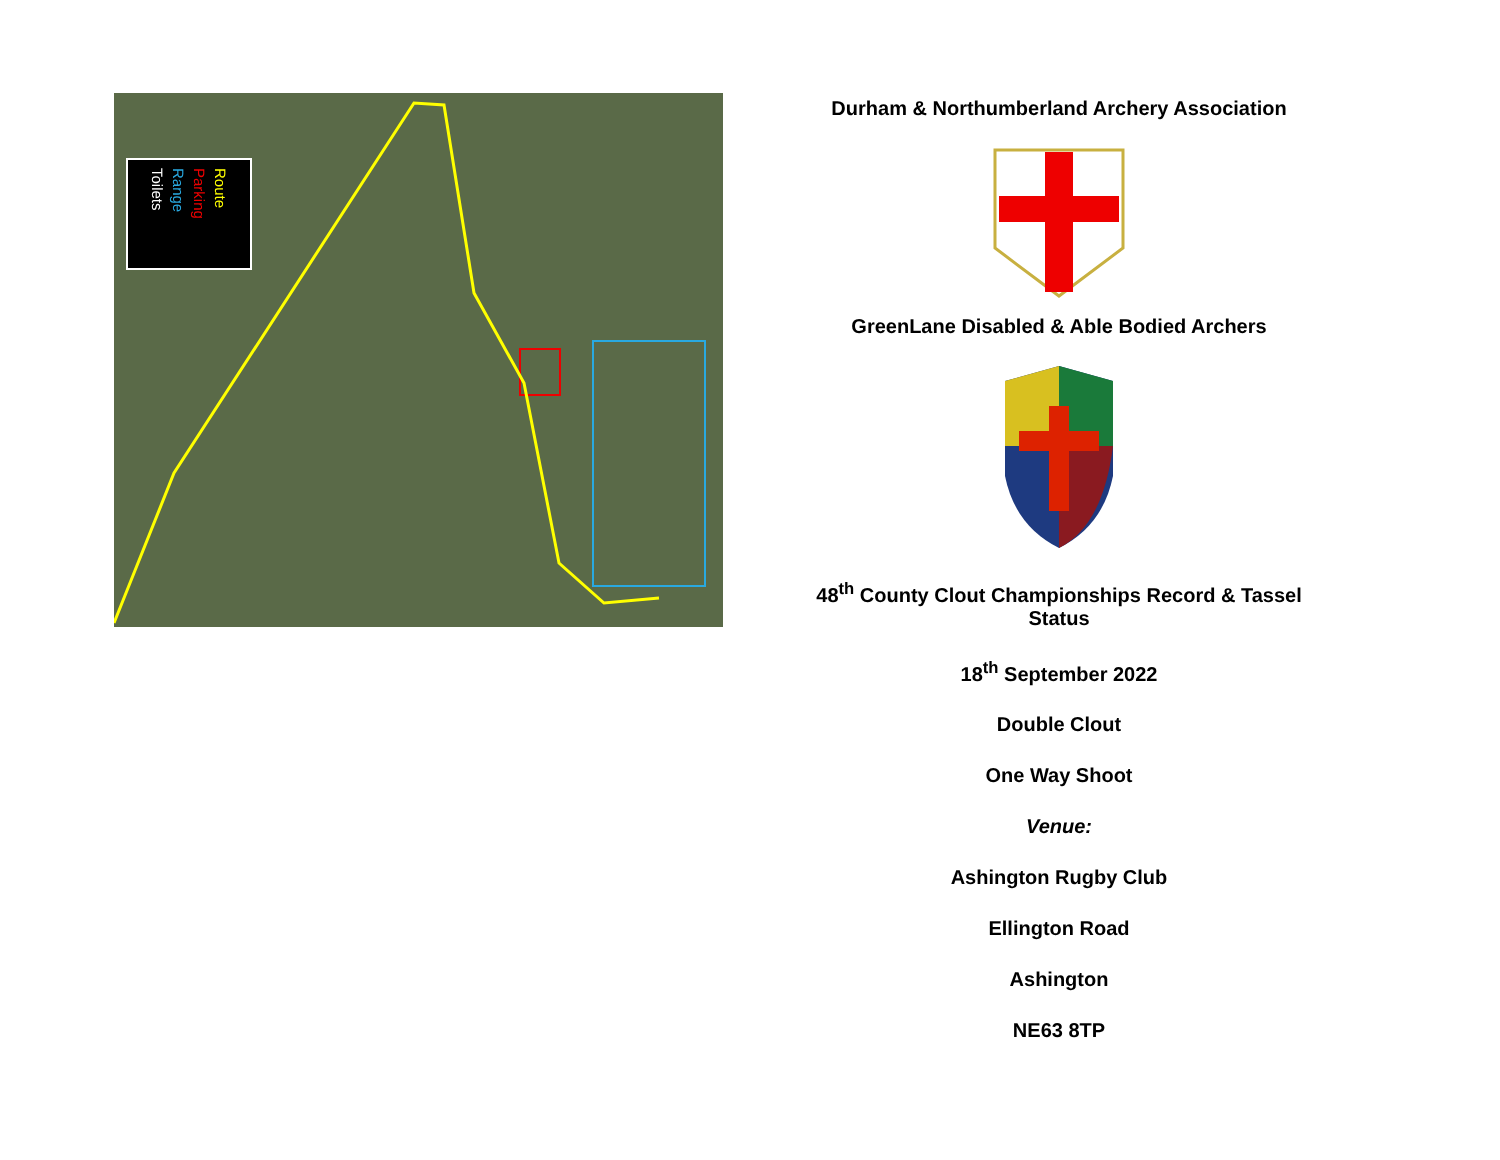Route Parking Range Toilets
Durham & Northumberland Archery Association
GreenLane Disabled & Able Bodied Archers
48<sup>th</sup> County Clout Championships Record & Tassel Status
18<sup>th</sup> September 2022
Double Clout
One Way Shoot
Venue:
Ashington Rugby Club
Ellington Road
Ashington
NE63 8TP